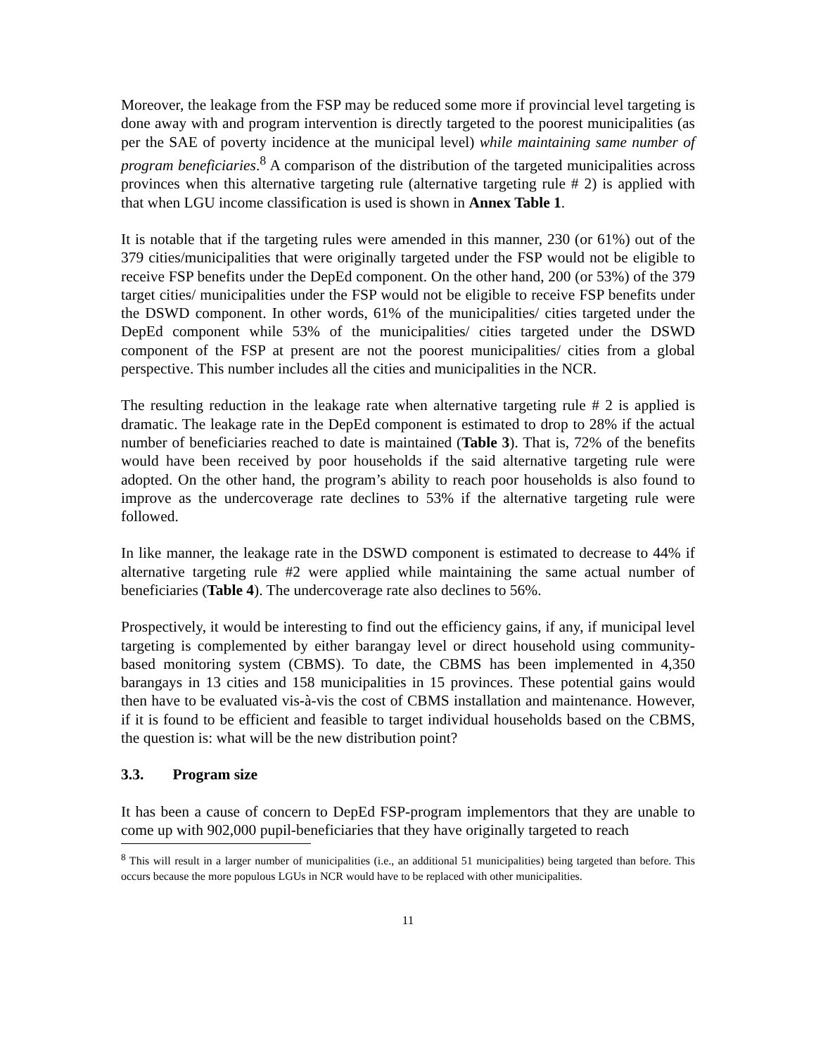Moreover, the leakage from the FSP may be reduced some more if provincial level targeting is done away with and program intervention is directly targeted to the poorest municipalities (as per the SAE of poverty incidence at the municipal level) while maintaining same number of program beneficiaries.<sup>8</sup> A comparison of the distribution of the targeted municipalities across provinces when this alternative targeting rule (alternative targeting rule # 2) is applied with that when LGU income classification is used is shown in Annex Table 1.
It is notable that if the targeting rules were amended in this manner, 230 (or 61%) out of the 379 cities/municipalities that were originally targeted under the FSP would not be eligible to receive FSP benefits under the DepEd component. On the other hand, 200 (or 53%) of the 379 target cities/ municipalities under the FSP would not be eligible to receive FSP benefits under the DSWD component. In other words, 61% of the municipalities/ cities targeted under the DepEd component while 53% of the municipalities/ cities targeted under the DSWD component of the FSP at present are not the poorest municipalities/ cities from a global perspective. This number includes all the cities and municipalities in the NCR.
The resulting reduction in the leakage rate when alternative targeting rule # 2 is applied is dramatic. The leakage rate in the DepEd component is estimated to drop to 28% if the actual number of beneficiaries reached to date is maintained (Table 3). That is, 72% of the benefits would have been received by poor households if the said alternative targeting rule were adopted. On the other hand, the program’s ability to reach poor households is also found to improve as the undercoverage rate declines to 53% if the alternative targeting rule were followed.
In like manner, the leakage rate in the DSWD component is estimated to decrease to 44% if alternative targeting rule #2 were applied while maintaining the same actual number of beneficiaries (Table 4). The undercoverage rate also declines to 56%.
Prospectively, it would be interesting to find out the efficiency gains, if any, if municipal level targeting is complemented by either barangay level or direct household using community-based monitoring system (CBMS). To date, the CBMS has been implemented in 4,350 barangays in 13 cities and 158 municipalities in 15 provinces. These potential gains would then have to be evaluated vis-à-vis the cost of CBMS installation and maintenance. However, if it is found to be efficient and feasible to target individual households based on the CBMS, the question is: what will be the new distribution point?
3.3. Program size
It has been a cause of concern to DepEd FSP-program implementors that they are unable to come up with 902,000 pupil-beneficiaries that they have originally targeted to reach
<sup>8</sup> This will result in a larger number of municipalities (i.e., an additional 51 municipalities) being targeted than before. This occurs because the more populous LGUs in NCR would have to be replaced with other municipalities.
11